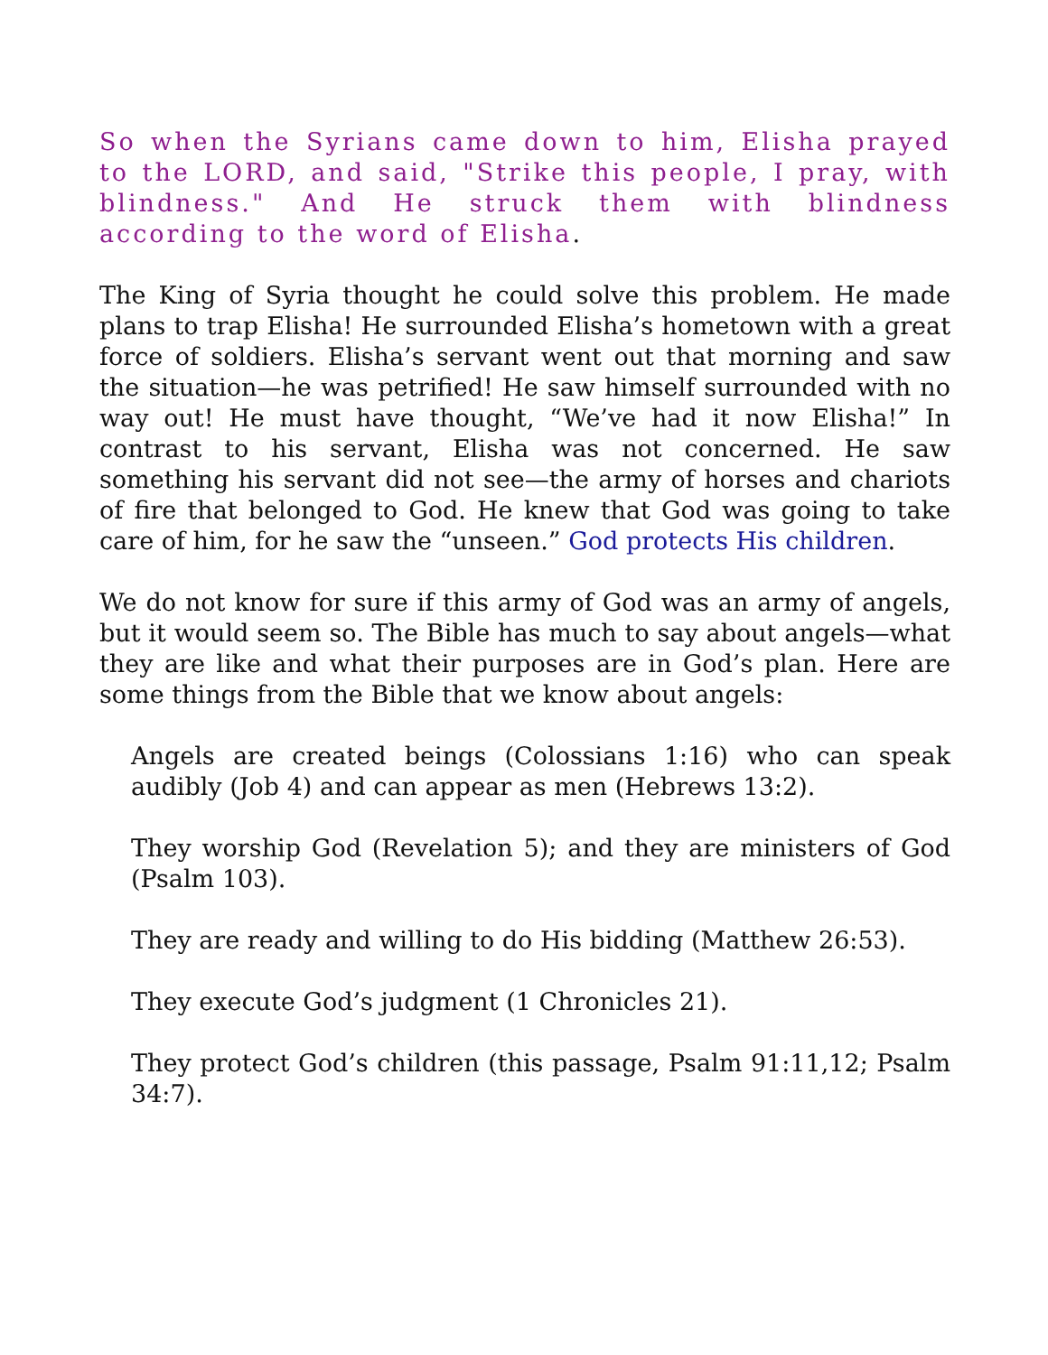So when the Syrians came down to him, Elisha prayed to the LORD, and said, "Strike this people, I pray, with blindness." And He struck them with blindness according to the word of Elisha.
The King of Syria thought he could solve this problem. He made plans to trap Elisha! He surrounded Elisha’s hometown with a great force of soldiers. Elisha’s servant went out that morning and saw the situation—he was petrified! He saw himself surrounded with no way out! He must have thought, “We’ve had it now Elisha!” In contrast to his servant, Elisha was not concerned. He saw something his servant did not see—the army of horses and chariots of fire that belonged to God. He knew that God was going to take care of him, for he saw the “unseen.” God protects His children.
We do not know for sure if this army of God was an army of angels, but it would seem so. The Bible has much to say about angels—what they are like and what their purposes are in God’s plan. Here are some things from the Bible that we know about angels:
Angels are created beings (Colossians 1:16) who can speak audibly (Job 4) and can appear as men (Hebrews 13:2).
They worship God (Revelation 5); and they are ministers of God (Psalm 103).
They are ready and willing to do His bidding (Matthew 26:53).
They execute God’s judgment (1 Chronicles 21).
They protect God’s children (this passage, Psalm 91:11,12; Psalm 34:7).